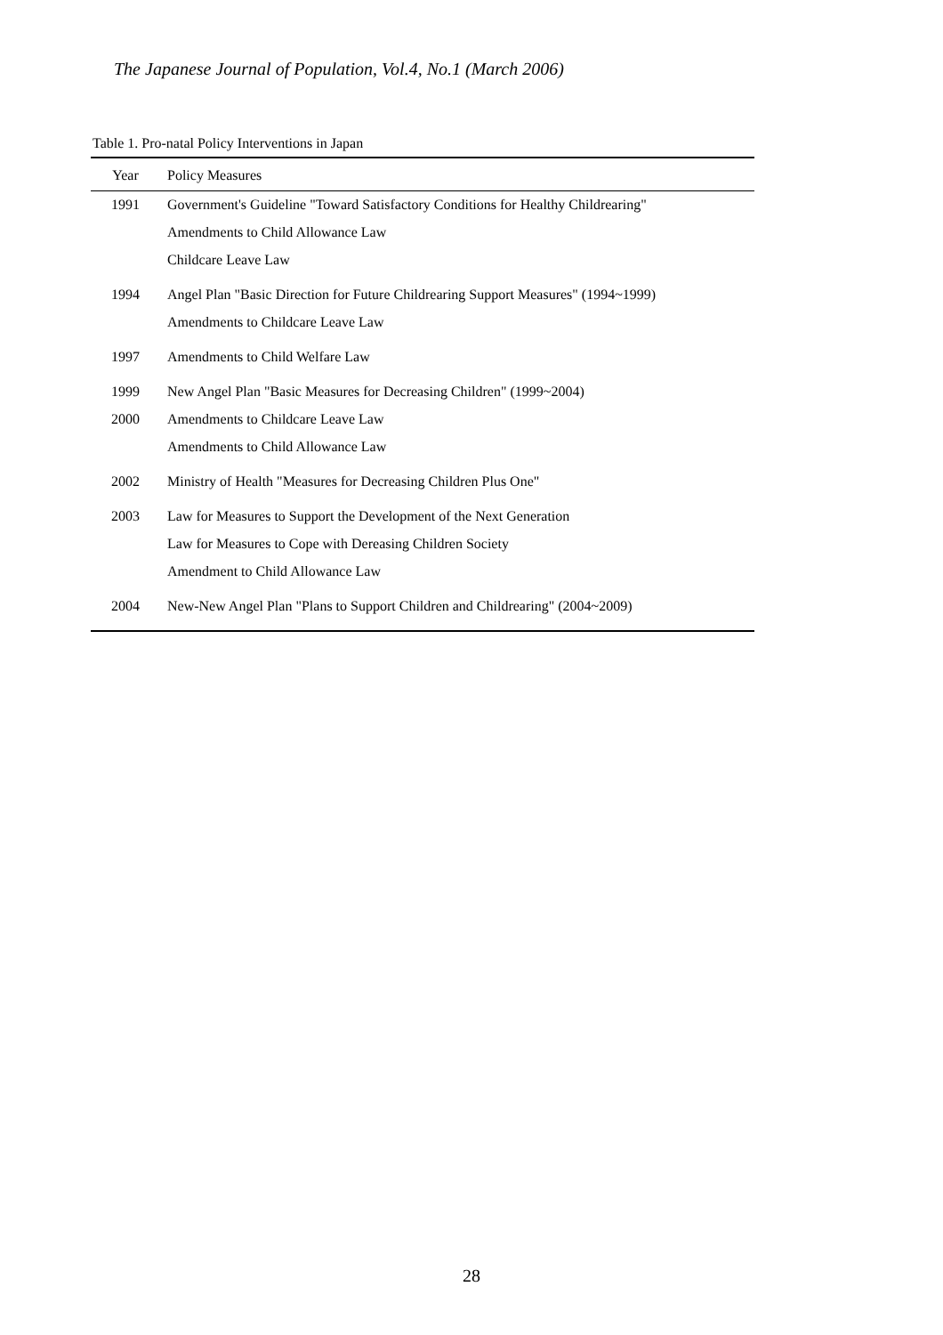The Japanese Journal of Population, Vol.4, No.1 (March 2006)
Table 1. Pro-natal Policy Interventions in Japan
| Year | Policy Measures |
| --- | --- |
| 1991 | Government's Guideline "Toward Satisfactory Conditions for Healthy Childrearing" |
| | Amendments to Child Allowance Law |
| | Childcare Leave Law |
| 1994 | Angel Plan "Basic Direction for Future Childrearing Support Measures" (1994~1999) |
| | Amendments to Childcare Leave Law |
| 1997 | Amendments to Child Welfare Law |
| 1999 | New Angel Plan "Basic Measures for Decreasing Children" (1999~2004) |
| 2000 | Amendments to Childcare Leave Law |
| | Amendments to Child Allowance Law |
| 2002 | Ministry of Health "Measures for Decreasing Children Plus One" |
| 2003 | Law for Measures to Support the Development of the Next Generation |
| | Law for Measures to Cope with Dereasing Children Society |
| | Amendment to Child Allowance Law |
| 2004 | New-New Angel Plan "Plans to Support Children and Childrearing" (2004~2009) |
28